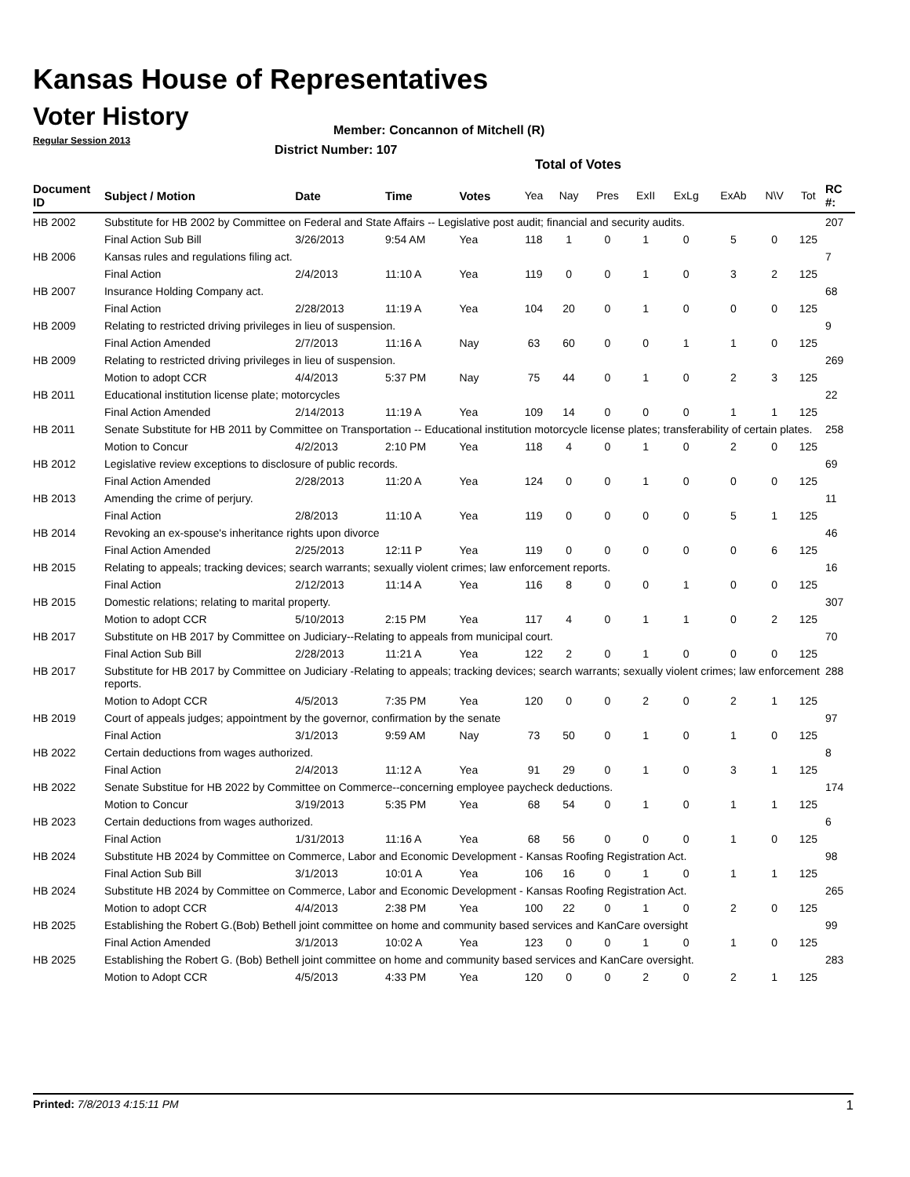Kansas House of Representatives
Voter History
Regular Session 2013
Member: Concannon of Mitchell (R)
District Number: 107
Total of Votes
| Document ID | Subject / Motion | Date | Time | Votes | Yea | Nay | Pres | ExII | ExLg | ExAb | N\V | Tot | RC #: |
| --- | --- | --- | --- | --- | --- | --- | --- | --- | --- | --- | --- | --- | --- |
| HB 2002 | Substitute for HB 2002 by Committee on Federal and State Affairs -- Legislative post audit; financial and security audits. | | | | | | | | | | | | 207 |
| | Final Action Sub Bill | 3/26/2013 | 9:54 AM | Yea | 118 | 1 | 0 | 1 | 0 | 5 | 0 | 125 | |
| HB 2006 | Kansas rules and regulations filing act. | | | | | | | | | | | | 7 |
| | Final Action | 2/4/2013 | 11:10 A | Yea | 119 | 0 | 0 | 1 | 0 | 3 | 2 | 125 | |
| HB 2007 | Insurance Holding Company act. | | | | | | | | | | | | 68 |
| | Final Action | 2/28/2013 | 11:19 A | Yea | 104 | 20 | 0 | 1 | 0 | 0 | 0 | 125 | |
| HB 2009 | Relating to restricted driving privileges in lieu of suspension. | | | | | | | | | | | | 9 |
| | Final Action Amended | 2/7/2013 | 11:16 A | Nay | 63 | 60 | 0 | 0 | 1 | 1 | 0 | 125 | |
| HB 2009 | Relating to restricted driving privileges in lieu of suspension. | | | | | | | | | | | | 269 |
| | Motion to adopt CCR | 4/4/2013 | 5:37 PM | Nay | 75 | 44 | 0 | 1 | 0 | 2 | 3 | 125 | |
| HB 2011 | Educational institution license plate; motorcycles | | | | | | | | | | | | 22 |
| | Final Action Amended | 2/14/2013 | 11:19 A | Yea | 109 | 14 | 0 | 0 | 0 | 1 | 1 | 125 | |
| HB 2011 | Senate Substitute for HB 2011 by Committee on Transportation -- Educational institution motorcycle license plates; transferability of certain plates. | | | | | | | | | | | | 258 |
| | Motion to Concur | 4/2/2013 | 2:10 PM | Yea | 118 | 4 | 0 | 1 | 0 | 2 | 0 | 125 | |
| HB 2012 | Legislative review exceptions to disclosure of public records. | | | | | | | | | | | | 69 |
| | Final Action Amended | 2/28/2013 | 11:20 A | Yea | 124 | 0 | 0 | 1 | 0 | 0 | 0 | 125 | |
| HB 2013 | Amending the crime of perjury. | | | | | | | | | | | | 11 |
| | Final Action | 2/8/2013 | 11:10 A | Yea | 119 | 0 | 0 | 0 | 0 | 5 | 1 | 125 | |
| HB 2014 | Revoking an ex-spouse's inheritance rights upon divorce | | | | | | | | | | | | 46 |
| | Final Action Amended | 2/25/2013 | 12:11 P | Yea | 119 | 0 | 0 | 0 | 0 | 0 | 6 | 125 | |
| HB 2015 | Relating to appeals; tracking devices; search warrants; sexually violent crimes; law enforcement reports. | | | | | | | | | | | | 16 |
| | Final Action | 2/12/2013 | 11:14 A | Yea | 116 | 8 | 0 | 0 | 1 | 0 | 0 | 125 | |
| HB 2015 | Domestic relations; relating to marital property. | | | | | | | | | | | | 307 |
| | Motion to adopt CCR | 5/10/2013 | 2:15 PM | Yea | 117 | 4 | 0 | 1 | 1 | 0 | 2 | 125 | |
| HB 2017 | Substitute on HB 2017 by Committee on Judiciary--Relating to appeals from municipal court. | | | | | | | | | | | | 70 |
| | Final Action Sub Bill | 2/28/2013 | 11:21 A | Yea | 122 | 2 | 0 | 1 | 0 | 0 | 0 | 125 | |
| HB 2017 | Substitute for HB 2017 by Committee on Judiciary -Relating to appeals; tracking devices; search warrants; sexually violent crimes; law enforcement reports. | | | | | | | | | | | | 288 |
| | Motion to Adopt CCR | 4/5/2013 | 7:35 PM | Yea | 120 | 0 | 0 | 2 | 0 | 2 | 1 | 125 | |
| HB 2019 | Court of appeals judges; appointment by the governor, confirmation by the senate | | | | | | | | | | | | 97 |
| | Final Action | 3/1/2013 | 9:59 AM | Nay | 73 | 50 | 0 | 1 | 0 | 1 | 0 | 125 | |
| HB 2022 | Certain deductions from wages authorized. | | | | | | | | | | | | 8 |
| | Final Action | 2/4/2013 | 11:12 A | Yea | 91 | 29 | 0 | 1 | 0 | 3 | 1 | 125 | |
| HB 2022 | Senate Substitue for HB 2022 by Committee on Commerce--concerning employee paycheck deductions. | | | | | | | | | | | | 174 |
| | Motion to Concur | 3/19/2013 | 5:35 PM | Yea | 68 | 54 | 0 | 1 | 0 | 1 | 1 | 125 | |
| HB 2023 | Certain deductions from wages authorized. | | | | | | | | | | | | 6 |
| | Final Action | 1/31/2013 | 11:16 A | Yea | 68 | 56 | 0 | 0 | 0 | 1 | 0 | 125 | |
| HB 2024 | Substitute HB 2024 by Committee on Commerce, Labor and Economic Development - Kansas Roofing Registration Act. | | | | | | | | | | | | 98 |
| | Final Action Sub Bill | 3/1/2013 | 10:01 A | Yea | 106 | 16 | 0 | 1 | 0 | 1 | 1 | 125 | |
| HB 2024 | Substitute HB 2024 by Committee on Commerce, Labor and Economic Development - Kansas Roofing Registration Act. | | | | | | | | | | | | 265 |
| | Motion to adopt CCR | 4/4/2013 | 2:38 PM | Yea | 100 | 22 | 0 | 1 | 0 | 2 | 0 | 125 | |
| HB 2025 | Establishing the Robert G.(Bob) Bethell joint committee on home and community based services and KanCare oversight | | | | | | | | | | | | 99 |
| | Final Action Amended | 3/1/2013 | 10:02 A | Yea | 123 | 0 | 0 | 1 | 0 | 1 | 0 | 125 | |
| HB 2025 | Establishing the Robert G. (Bob) Bethell joint committee on home and community based services and KanCare oversight. | | | | | | | | | | | | 283 |
| | Motion to Adopt CCR | 4/5/2013 | 4:33 PM | Yea | 120 | 0 | 0 | 2 | 0 | 2 | 1 | 125 | |
Printed: 7/8/2013 4:15:11 PM 1